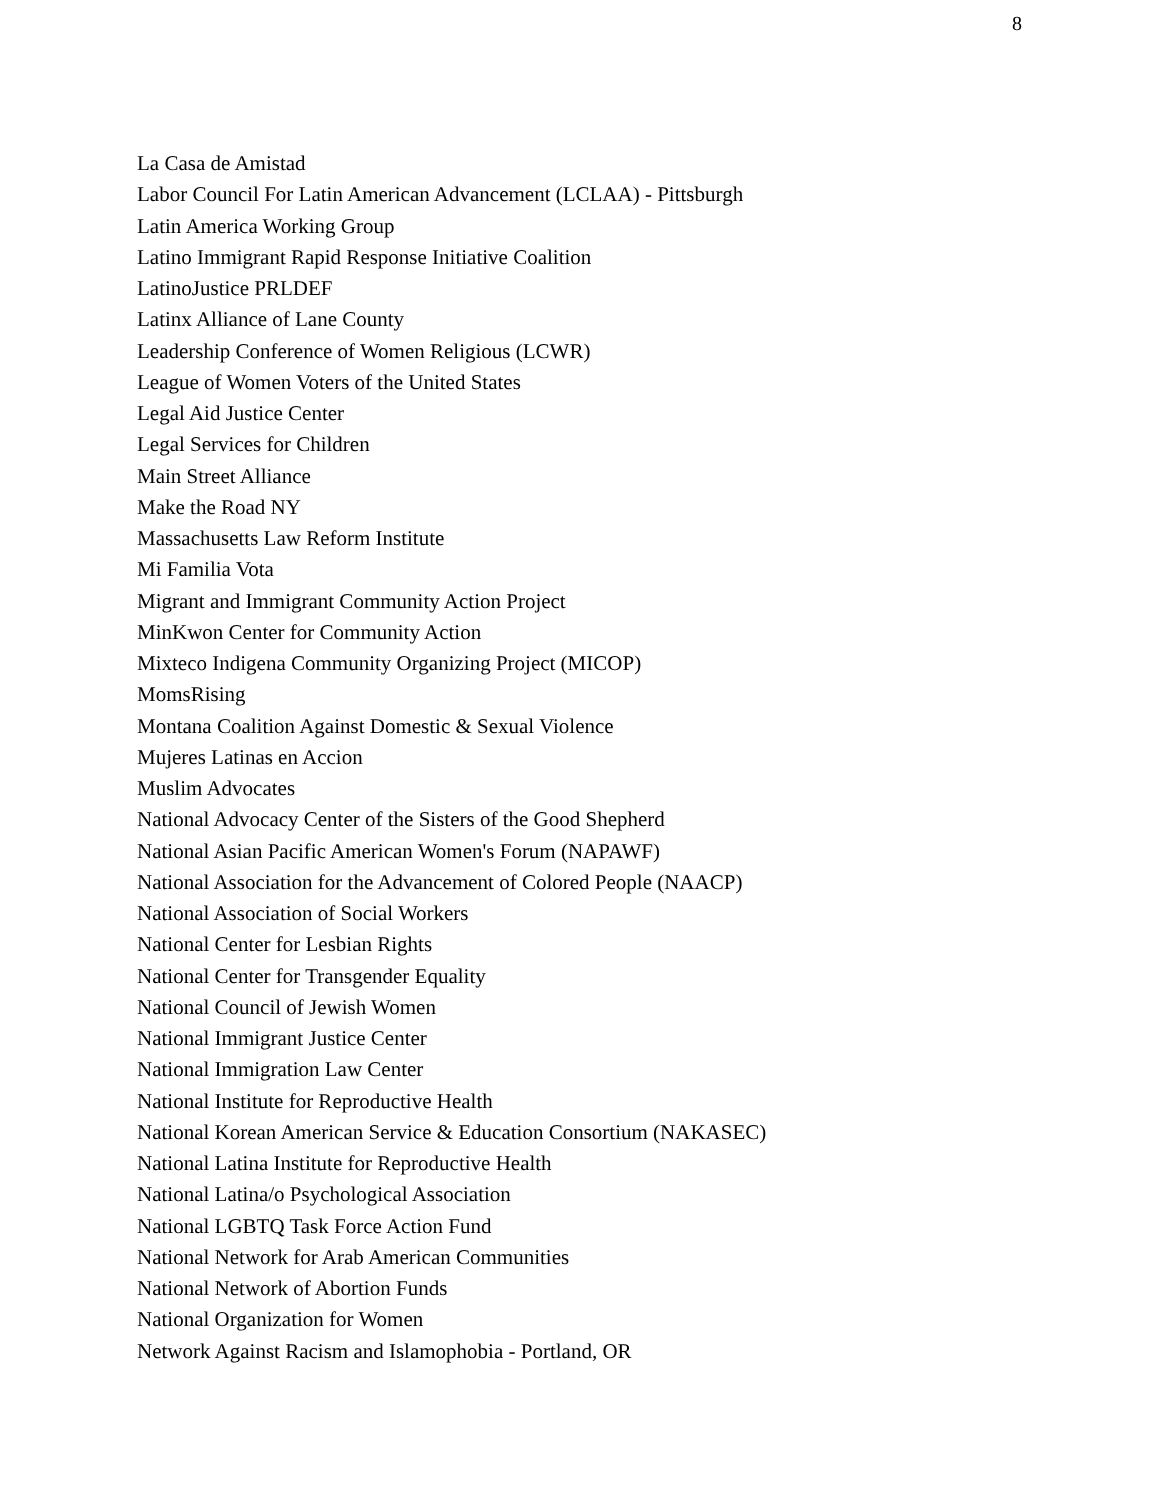8
La Casa de Amistad
Labor Council For Latin American Advancement (LCLAA) - Pittsburgh
Latin America Working Group
Latino Immigrant Rapid Response Initiative Coalition
LatinoJustice PRLDEF
Latinx Alliance of Lane County
Leadership Conference of Women Religious (LCWR)
League of Women Voters of the United States
Legal Aid Justice Center
Legal Services for Children
Main Street Alliance
Make the Road NY
Massachusetts Law Reform Institute
Mi Familia Vota
Migrant and Immigrant Community Action Project
MinKwon Center for Community Action
Mixteco Indigena Community Organizing Project (MICOP)
MomsRising
Montana Coalition Against Domestic & Sexual Violence
Mujeres Latinas en Accion
Muslim Advocates
National Advocacy Center of the Sisters of the Good Shepherd
National Asian Pacific American Women's Forum (NAPAWF)
National Association for the Advancement of Colored People (NAACP)
National Association of Social Workers
National Center for Lesbian Rights
National Center for Transgender Equality
National Council of Jewish Women
National Immigrant Justice Center
National Immigration Law Center
National Institute for Reproductive Health
National Korean American Service & Education Consortium (NAKASEC)
National Latina Institute for Reproductive Health
National Latina/o Psychological Association
National LGBTQ Task Force Action Fund
National Network for Arab American Communities
National Network of Abortion Funds
National Organization for Women
Network Against Racism and Islamophobia - Portland, OR